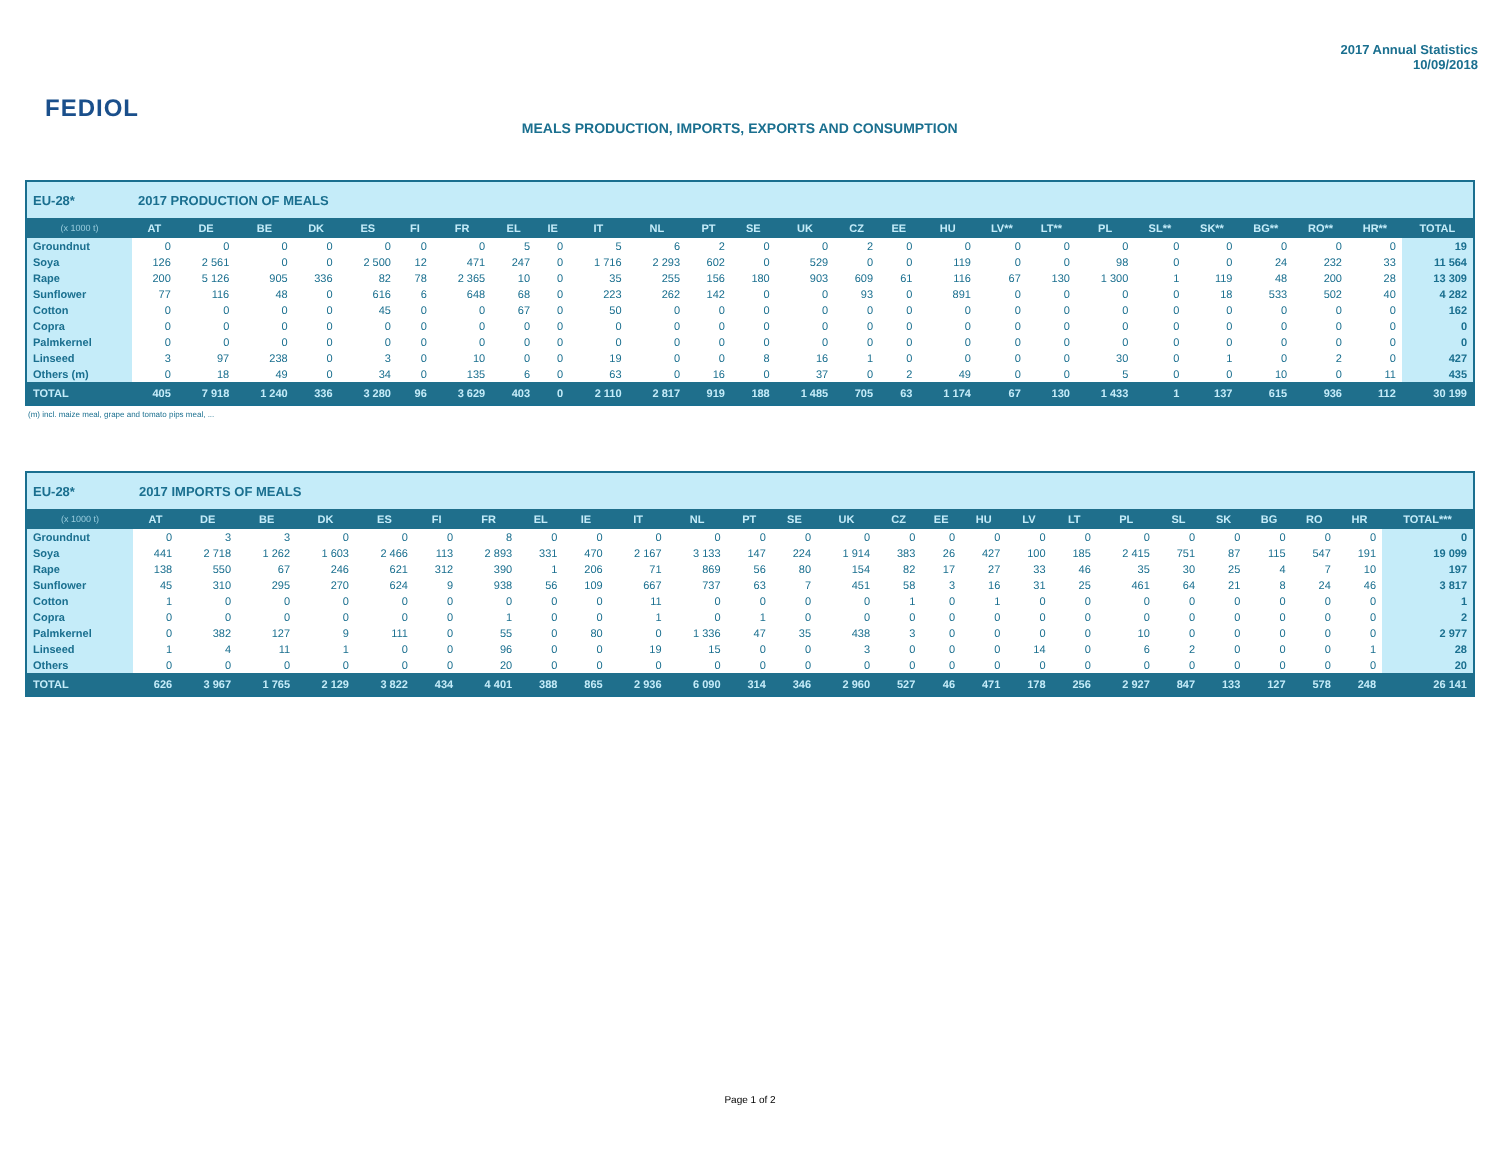FEDIOL
MEALS PRODUCTION, IMPORTS, EXPORTS AND CONSUMPTION
2017 Annual Statistics
10/09/2018
| EU-28* | 2017 PRODUCTION OF MEALS | | | | | | | | | | | | | | | | | | | | | | | | | |
| (x 1000 t) | AT | DE | BE | DK | ES | FI | FR | EL | IE | IT | NL | PT | SE | UK | CZ | EE | HU | LV** | LT** | PL | SL** | SK** | BG** | RO** | HR** | TOTAL |
| Groundnut | 0 | 0 | 0 | 0 | 0 | 0 | 0 | 5 | 0 | 5 | 6 | 2 | 0 | 0 | 2 | 0 | 0 | 0 | 0 | 0 | 0 | 0 | 0 | 0 | 0 | 19 |
| Soya | 126 | 2 561 | 0 | 0 | 2 500 | 12 | 471 | 247 | 0 | 1 716 | 2 293 | 602 | 0 | 529 | 0 | 0 | 119 | 0 | 0 | 98 | 0 | 0 | 24 | 232 | 33 | 11 564 |
| Rape | 200 | 5 126 | 905 | 336 | 82 | 78 | 2 365 | 10 | 0 | 35 | 255 | 156 | 180 | 903 | 609 | 61 | 116 | 67 | 130 | 1 300 | 1 | 119 | 48 | 200 | 28 | 13 309 |
| Sunflower | 77 | 116 | 48 | 0 | 616 | 6 | 648 | 68 | 0 | 223 | 262 | 142 | 0 | 0 | 93 | 0 | 891 | 0 | 0 | 0 | 0 | 18 | 533 | 502 | 40 | 4 282 |
| Cotton | 0 | 0 | 0 | 0 | 45 | 0 | 0 | 67 | 0 | 50 | 0 | 0 | 0 | 0 | 0 | 0 | 0 | 0 | 0 | 0 | 0 | 0 | 0 | 0 | 0 | 162 |
| Copra | 0 | 0 | 0 | 0 | 0 | 0 | 0 | 0 | 0 | 0 | 0 | 0 | 0 | 0 | 0 | 0 | 0 | 0 | 0 | 0 | 0 | 0 | 0 | 0 | 0 | 0 |
| Palmkernel | 0 | 0 | 0 | 0 | 0 | 0 | 0 | 0 | 0 | 0 | 0 | 0 | 0 | 0 | 0 | 0 | 0 | 0 | 0 | 0 | 0 | 0 | 0 | 0 | 0 | 0 |
| Linseed | 3 | 97 | 238 | 0 | 3 | 0 | 10 | 0 | 0 | 19 | 0 | 0 | 8 | 16 | 1 | 0 | 0 | 0 | 0 | 30 | 0 | 1 | 0 | 2 | 0 | 427 |
| Others (m) | 0 | 18 | 49 | 0 | 34 | 0 | 135 | 6 | 0 | 63 | 0 | 16 | 0 | 37 | 0 | 2 | 49 | 0 | 0 | 5 | 0 | 0 | 10 | 0 | 11 | 435 |
| TOTAL | 405 | 7 918 | 1 240 | 336 | 3 280 | 96 | 3 629 | 403 | 0 | 2 110 | 2 817 | 919 | 188 | 1 485 | 705 | 63 | 1 174 | 67 | 130 | 1 433 | 1 | 137 | 615 | 936 | 112 | 30 199 |
(m) incl. maize meal, grape and tomato pips meal, ...
| EU-28* | 2017 IMPORTS OF MEALS | | | | | | | | | | | | | | | | | | | | | | | | | |
| (x 1000 t) | AT | DE | BE | DK | ES | FI | FR | EL | IE | IT | NL | PT | SE | UK | CZ | EE | HU | LV | LT | PL | SL | SK | BG | RO | HR | TOTAL*** |
| Groundnut | 0 | 3 | 3 | 0 | 0 | 0 | 8 | 0 | 0 | 0 | 0 | 0 | 0 | 0 | 0 | 0 | 0 | 0 | 0 | 0 | 0 | 0 | 0 | 0 | 0 | 0 |
| Soya | 441 | 2 718 | 1 262 | 1 603 | 2 466 | 113 | 2 893 | 331 | 470 | 2 167 | 3 133 | 147 | 224 | 1 914 | 383 | 26 | 427 | 100 | 185 | 2 415 | 751 | 87 | 115 | 547 | 191 | 19 099 |
| Rape | 138 | 550 | 67 | 246 | 621 | 312 | 390 | 1 | 206 | 71 | 869 | 56 | 80 | 154 | 82 | 17 | 27 | 33 | 46 | 35 | 30 | 25 | 4 | 7 | 10 | 197 |
| Sunflower | 45 | 310 | 295 | 270 | 624 | 9 | 938 | 56 | 109 | 667 | 737 | 63 | 7 | 451 | 58 | 3 | 16 | 31 | 25 | 461 | 64 | 21 | 8 | 24 | 46 | 3 817 |
| Cotton | 1 | 0 | 0 | 0 | 0 | 0 | 0 | 0 | 0 | 11 | 0 | 0 | 0 | 0 | 1 | 0 | 1 | 0 | 0 | 0 | 0 | 0 | 0 | 0 | 0 | 1 |
| Copra | 0 | 0 | 0 | 0 | 0 | 0 | 1 | 0 | 0 | 1 | 0 | 1 | 0 | 0 | 0 | 0 | 0 | 0 | 0 | 0 | 0 | 0 | 0 | 0 | 0 | 2 |
| Palmkernel | 0 | 382 | 127 | 9 | 111 | 0 | 55 | 0 | 80 | 0 | 1 336 | 47 | 35 | 438 | 3 | 0 | 0 | 0 | 0 | 10 | 0 | 0 | 0 | 0 | 0 | 2 977 |
| Linseed | 1 | 4 | 11 | 1 | 0 | 0 | 96 | 0 | 0 | 19 | 15 | 0 | 0 | 3 | 0 | 0 | 0 | 14 | 0 | 6 | 2 | 0 | 0 | 0 | 1 | 28 |
| Others | 0 | 0 | 0 | 0 | 0 | 0 | 20 | 0 | 0 | 0 | 0 | 0 | 0 | 0 | 0 | 0 | 0 | 0 | 0 | 0 | 0 | 0 | 0 | 0 | 0 | 20 |
| TOTAL | 626 | 3 967 | 1 765 | 2 129 | 3 822 | 434 | 4 401 | 388 | 865 | 2 936 | 6 090 | 314 | 346 | 2 960 | 527 | 46 | 471 | 178 | 256 | 2 927 | 847 | 133 | 127 | 578 | 248 | 26 141 |
Page 1 of 2